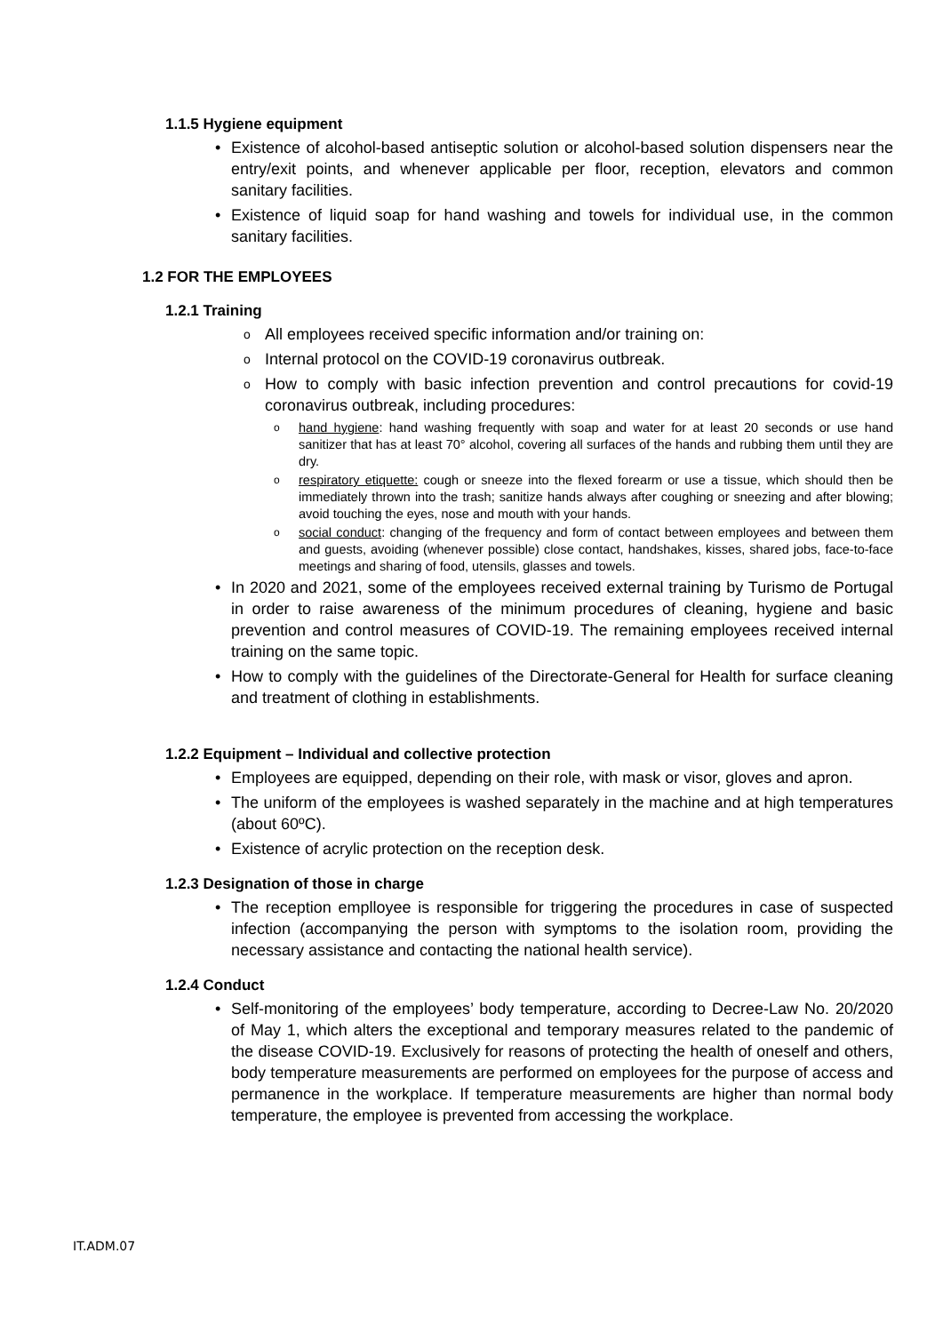1.1.5 Hygiene equipment
Existence of alcohol-based antiseptic solution or alcohol-based solution dispensers near the entry/exit points, and whenever applicable per floor, reception, elevators and common sanitary facilities.
Existence of liquid soap for hand washing and towels for individual use, in the common sanitary facilities.
1.2 FOR THE EMPLOYEES
1.2.1 Training
All employees received specific information and/or training on:
Internal protocol on the COVID-19 coronavirus outbreak.
How to comply with basic infection prevention and control precautions for covid-19 coronavirus outbreak, including procedures:
hand hygiene: hand washing frequently with soap and water for at least 20 seconds or use hand sanitizer that has at least 70° alcohol, covering all surfaces of the hands and rubbing them until they are dry.
respiratory etiquette: cough or sneeze into the flexed forearm or use a tissue, which should then be immediately thrown into the trash; sanitize hands always after coughing or sneezing and after blowing; avoid touching the eyes, nose and mouth with your hands.
social conduct: changing of the frequency and form of contact between employees and between them and guests, avoiding (whenever possible) close contact, handshakes, kisses, shared jobs, face-to-face meetings and sharing of food, utensils, glasses and towels.
In 2020 and 2021, some of the employees received external training by Turismo de Portugal in order to raise awareness of the minimum procedures of cleaning, hygiene and basic prevention and control measures of COVID-19. The remaining employees received internal training on the same topic.
How to comply with the guidelines of the Directorate-General for Health for surface cleaning and treatment of clothing in establishments.
1.2.2 Equipment – Individual and collective protection
Employees are equipped, depending on their role, with mask or visor, gloves and apron.
The uniform of the employees is washed separately in the machine and at high temperatures (about 60ºC).
Existence of acrylic protection on the reception desk.
1.2.3 Designation of those in charge
The reception emplloyee is responsible for triggering the procedures in case of suspected infection (accompanying the person with symptoms to the isolation room, providing the necessary assistance and contacting the national health service).
1.2.4 Conduct
Self-monitoring of the employees’ body temperature, according to Decree-Law No. 20/2020 of May 1, which alters the exceptional and temporary measures related to the pandemic of the disease COVID-19. Exclusively for reasons of protecting the health of oneself and others, body temperature measurements are performed on employees for the purpose of access and permanence in the workplace. If temperature measurements are higher than normal body temperature, the employee is prevented from accessing the workplace.
IT.ADM.07